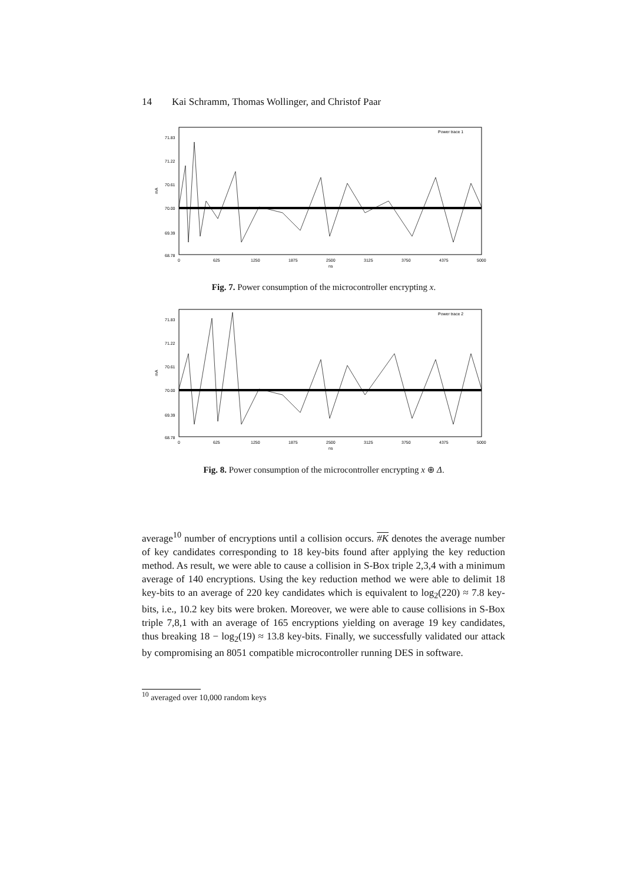14 Kai Schramm, Thomas Wollinger, and Christof Paar
71.83
71.22
70.61
70.00
69.39
68.78
mA
0
625
1250
1875
2500
3125
3750
4375
5000
ns
Power trace 1
Fig. 7. Power consumption of the microcontroller encrypting x.
71.83
71.22
70.61
70.00
69.39
68.78
mA
0
625
1250
1875
2500
3125
3750
4375
5000
ns
Power trace 2
Fig. 8. Power consumption of the microcontroller encrypting x ⊕ Δ.
average<sup>10</sup> number of encryptions until a collision occurs. #K denotes the average number of key candidates corresponding to 18 key-bits found after applying the key reduction method. As result, we were able to cause a collision in S-Box triple 2,3,4 with a minimum average of 140 encryptions. Using the key reduction method we were able to delimit 18 key-bits to an average of 220 key candidates which is equivalent to log<sub>2</sub>(220) ≈ 7.8 key-bits, i.e., 10.2 key bits were broken. Moreover, we were able to cause collisions in S-Box triple 7,8,1 with an average of 165 encryptions yielding on average 19 key candidates, thus breaking 18 − log<sub>2</sub>(19) ≈ 13.8 key-bits. Finally, we successfully validated our attack by compromising an 8051 compatible microcontroller running DES in software.
<sup>10</sup> averaged over 10,000 random keys